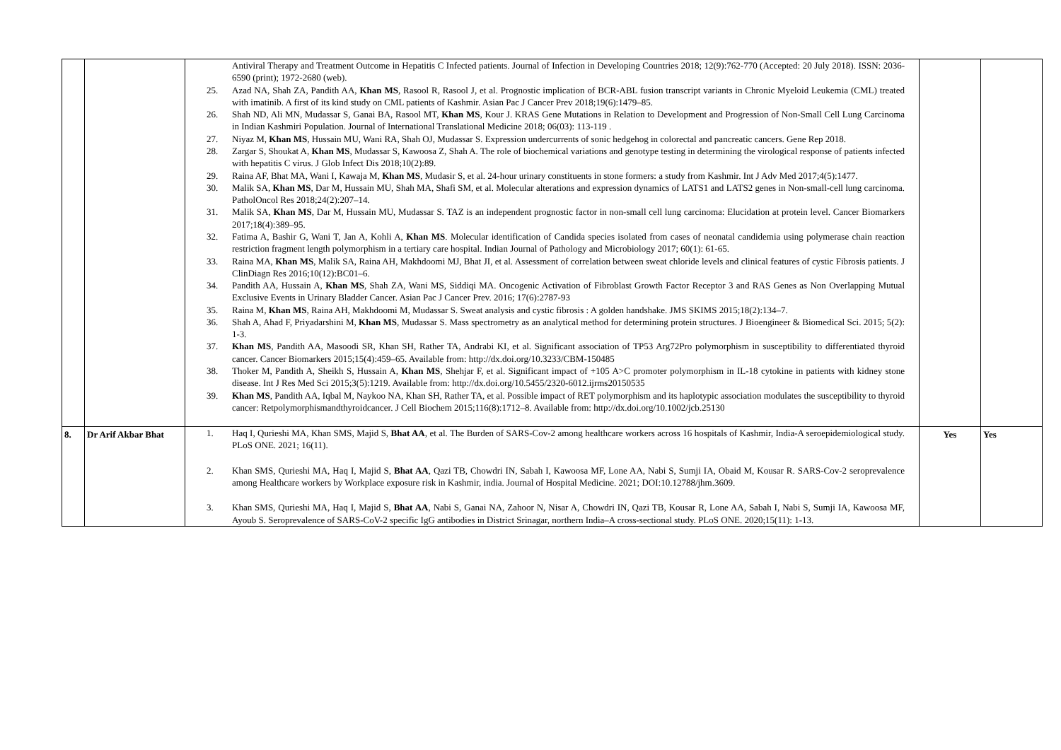| | | Antiviral Therapy and Treatment Outcome in Hepatitis C Infected patients. Journal of Infection in Developing Countries 2018; 12(9):762-770 (Accepted: 20 July 2018). ISSN: 2036-6590 (print); 1972-2680 (web). 25. Azad NA, Shah ZA, Pandith AA, Khan MS , Rasool R, Rasool J, et al. Prognostic implication of BCR-ABL fusion transcript variants in Chronic Myeloid Leukemia (CML) treated with imatinib. A first of its kind study on CML patients of Kashmir. Asian Pac J Cancer Prev 2018;19(6):1479–85. 26. Shah ND, Ali MN, Mudassar S, Ganai BA, Rasool MT, Khan MS , Kour J. KRAS Gene Mutations in Relation to Development and Progression of Non-Small Cell Lung Carcinoma in Indian Kashmiri Population. Journal of International Translational Medicine 2018; 06(03): 113-119 . 27. Niyaz M, Khan MS , Hussain MU, Wani RA, Shah OJ, Mudassar S. Expression undercurrents of sonic hedgehog in colorectal and pancreatic cancers. Gene Rep 2018. 28. Zargar S, Shoukat A, Khan MS , Mudassar S, Kawoosa Z, Shah A. The role of biochemical variations and genotype testing in determining the virological response of patients infected with hepatitis C virus. J Glob Infect Dis 2018;10(2):89. 29. Raina AF, Bhat MA, Wani I, Kawaja M, Khan MS , Mudasir S, et al. 24-hour urinary constituents in stone formers: a study from Kashmir. Int J Adv Med 2017;4(5):1477. 30. Malik SA, Khan MS , Dar M, Hussain MU, Shah MA, Shafi SM, et al. Molecular alterations and expression dynamics of LATS1 and LATS2 genes in Non-small-cell lung carcinoma. PatholOncol Res 2018;24(2):207–14. 31. Malik SA, Khan MS , Dar M, Hussain MU, Mudassar S. TAZ is an independent prognostic factor in non-small cell lung carcinoma: Elucidation at protein level. Cancer Biomarkers 2017;18(4):389–95. 32. Fatima A, Bashir G, Wani T, Jan A, Kohli A, Khan MS . Molecular identification of Candida species isolated from cases of neonatal candidemia using polymerase chain reaction restriction fragment length polymorphism in a tertiary care hospital. Indian Journal of Pathology and Microbiology 2017; 60(1): 61-65. 33. Raina MA, Khan MS , Malik SA, Raina AH, Makhdoomi MJ, Bhat JI, et al. Assessment of correlation between sweat chloride levels and clinical features of cystic Fibrosis patients. J ClinDiagn Res 2016;10(12):BC01–6. 34. Pandith AA, Hussain A, Khan MS , Shah ZA, Wani MS, Siddiqi MA. Oncogenic Activation of Fibroblast Growth Factor Receptor 3 and RAS Genes as Non Overlapping Mutual Exclusive Events in Urinary Bladder Cancer. Asian Pac J Cancer Prev. 2016; 17(6):2787-93 35. Raina M, Khan MS , Raina AH, Makhdoomi M, Mudassar S. Sweat analysis and cystic fibrosis : A golden handshake. JMS SKIMS 2015;18(2):134–7. 36. Shah A, Ahad F, Priyadarshini M, Khan MS , Mudassar S. Mass spectrometry as an analytical method for determining protein structures. J Bioengineer & Biomedical Sci. 2015; 5(2): 1-3. 37. Khan MS , Pandith AA, Masoodi SR, Khan SH, Rather TA, Andrabi KI, et al. Significant association of TP53 Arg72Pro polymorphism in susceptibility to differentiated thyroid cancer. Cancer Biomarkers 2015;15(4):459–65. Available from: http://dx.doi.org/10.3233/CBM-150485 38. Thoker M, Pandith A, Sheikh S, Hussain A, Khan MS , Shehjar F, et al. Significant impact of +105 A>C promoter polymorphism in IL-18 cytokine in patients with kidney stone disease. Int J Res Med Sci 2015;3(5):1219. Available from: http://dx.doi.org/10.5455/2320-6012.ijrms20150535 39. Khan MS , Pandith AA, Iqbal M, Naykoo NA, Khan SH, Rather TA, et al. Possible impact of RET polymorphism and its haplotypic association modulates the susceptibility to thyroid cancer: Retpolymorphismandthyroidcancer. J Cell Biochem 2015;116(8):1712–8. Available from: http://dx.doi.org/10.1002/jcb.25130 | | |
| 8. | Dr Arif Akbar Bhat | 1. Haq I, Qurieshi MA, Khan SMS, Majid S, Bhat AA , et al. The Burden of SARS-Cov-2 among healthcare workers across 16 hospitals of Kashmir, India-A seroepidemiological study. PLoS ONE. 2021; 16(11). 2. Khan SMS, Qurieshi MA, Haq I, Majid S, Bhat AA , Qazi TB, Chowdri IN, Sabah I, Kawoosa MF, Lone AA, Nabi S, Sumji IA, Obaid M, Kousar R. SARS-Cov-2 seroprevalence among Healthcare workers by Workplace exposure risk in Kashmir, india. Journal of Hospital Medicine. 2021; DOI:10.12788/jhm.3609. 3. Khan SMS, Qurieshi MA, Haq I, Majid S, Bhat AA , Nabi S, Ganai NA, Zahoor N, Nisar A, Chowdri IN, Qazi TB, Kousar R, Lone AA, Sabah I, Nabi S, Sumji IA, Kawoosa MF, Ayoub S. Seroprevalence of SARS-CoV-2 specific IgG antibodies in District Srinagar, northern India–A cross-sectional study. PLoS ONE. 2020;15(11): 1-13. | Yes | Yes |